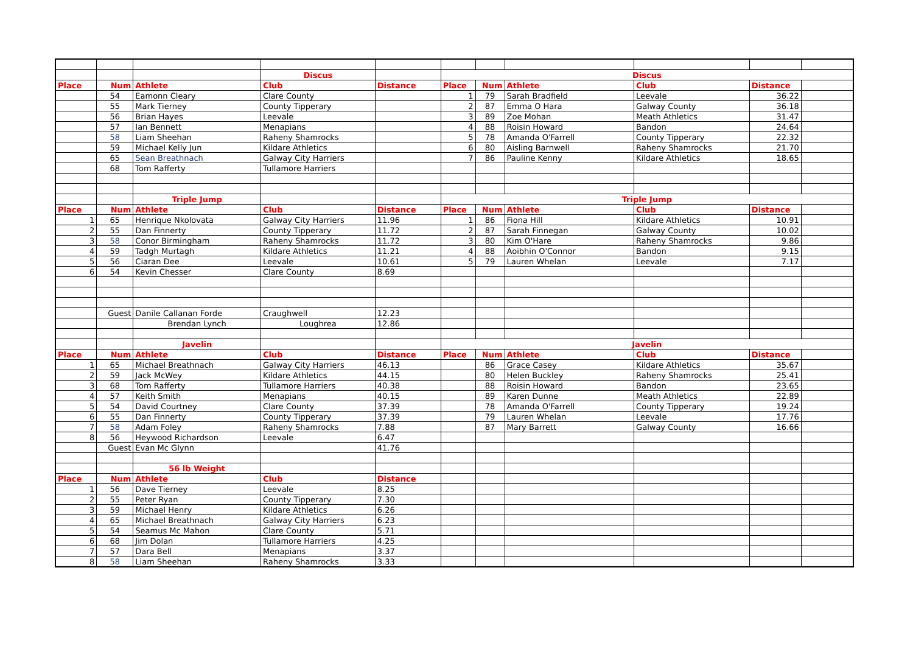| | | | Discus | | Discus | | | | | |
| Place | Num | Athlete | Club | Distance | Place | Num | Athlete | Club | Distance | |
| | 54 | Eamonn Cleary | Clare County | | 1 | 79 | Sarah Bradfield | Leevale | 36.22 | |
| | 55 | Mark Tierney | County Tipperary | | 2 | 87 | Emma O Hara | Galway County | 36.18 | |
| | 56 | Brian Hayes | Leevale | | 3 | 89 | Zoe Mohan | Meath Athletics | 31.47 | |
| | 57 | Ian Bennett | Menapians | | 4 | 88 | Roisin Howard | Bandon | 24.64 | |
| | 58 | Liam Sheehan | Raheny Shamrocks | | 5 | 78 | Amanda O'Farrell | County Tipperary | 22.32 | |
| | 59 | Michael Kelly Jun | Kildare Athletics | | 6 | 80 | Aisling Barnwell | Raheny Shamrocks | 21.70 | |
| | 65 | Sean Breathnach | Galway City Harriers | | 7 | 86 | Pauline Kenny | Kildare Athletics | 18.65 | |
| | 68 | Tom Rafferty | Tullamore Harriers | | | | | | | |
| | | Triple Jump | | | Triple Jump | | | | | |
| Place | Num | Athlete | Club | Distance | Place | Num | Athlete | Club | Distance | |
| 1 | 65 | Henrique Nkolovata | Galway City Harriers | 11.96 | 1 | 86 | Fiona Hill | Kildare Athletics | 10.91 | |
| 2 | 55 | Dan Finnerty | County Tipperary | 11.72 | 2 | 87 | Sarah Finnegan | Galway County | 10.02 | |
| 3 | 58 | Conor Birmingham | Raheny Shamrocks | 11.72 | 3 | 80 | Kim O'Hare | Raheny Shamrocks | 9.86 | |
| 4 | 59 | Tadgh Murtagh | Kildare Athletics | 11.21 | 4 | 88 | Aoibhin O'Connor | Bandon | 9.15 | |
| 5 | 56 | Ciaran Dee | Leevale | 10.61 | 5 | 79 | Lauren Whelan | Leevale | 7.17 | |
| 6 | 54 | Kevin Chesser | Clare County | 8.69 | | | | | | |
| | Guest | Danile Callanan Forde | Craughwell | 12.23 | | | | | | |
| | | Brendan Lynch | Loughrea | 12.86 | | | | | | |
| | | Javelin | | | Javelin | | | | | |
| Place | Num | Athlete | Club | Distance | Place | Num | Athlete | Club | Distance | |
| 1 | 65 | Michael Breathnach | Galway City Harriers | 46.13 | | 86 | Grace Casey | Kildare Athletics | 35.67 | |
| 2 | 59 | Jack McWey | Kildare Athletics | 44.15 | | 80 | Helen Buckley | Raheny Shamrocks | 25.41 | |
| 3 | 68 | Tom Rafferty | Tullamore Harriers | 40.38 | | 88 | Roisin Howard | Bandon | 23.65 | |
| 4 | 57 | Keith Smith | Menapians | 40.15 | | 89 | Karen Dunne | Meath Athletics | 22.89 | |
| 5 | 54 | David Courtney | Clare County | 37.39 | | 78 | Amanda O'Farrell | County Tipperary | 19.24 | |
| 6 | 55 | Dan Finnerty | County Tipperary | 37.39 | | 79 | Lauren Whelan | Leevale | 17.76 | |
| 7 | 58 | Adam Foley | Raheny Shamrocks | 7.88 | | 87 | Mary Barrett | Galway County | 16.66 | |
| 8 | 56 | Heywood Richardson | Leevale | 6.47 | | | | | | |
| | Guest | Evan Mc Glynn | | 41.76 | | | | | | |
| | | 56 lb Weight | | | | | | | | |
| Place | Num | Athlete | Club | Distance | | | | | | |
| 1 | 56 | Dave Tierney | Leevale | 8.25 | | | | | | |
| 2 | 55 | Peter Ryan | County Tipperary | 7.30 | | | | | | |
| 3 | 59 | Michael Henry | Kildare Athletics | 6.26 | | | | | | |
| 4 | 65 | Michael Breathnach | Galway City Harriers | 6.23 | | | | | | |
| 5 | 54 | Seamus Mc Mahon | Clare County | 5.71 | | | | | | |
| 6 | 68 | Jim Dolan | Tullamore Harriers | 4.25 | | | | | | |
| 7 | 57 | Dara Bell | Menapians | 3.37 | | | | | | |
| 8 | 58 | Liam Sheehan | Raheny Shamrocks | 3.33 | | | | | | |